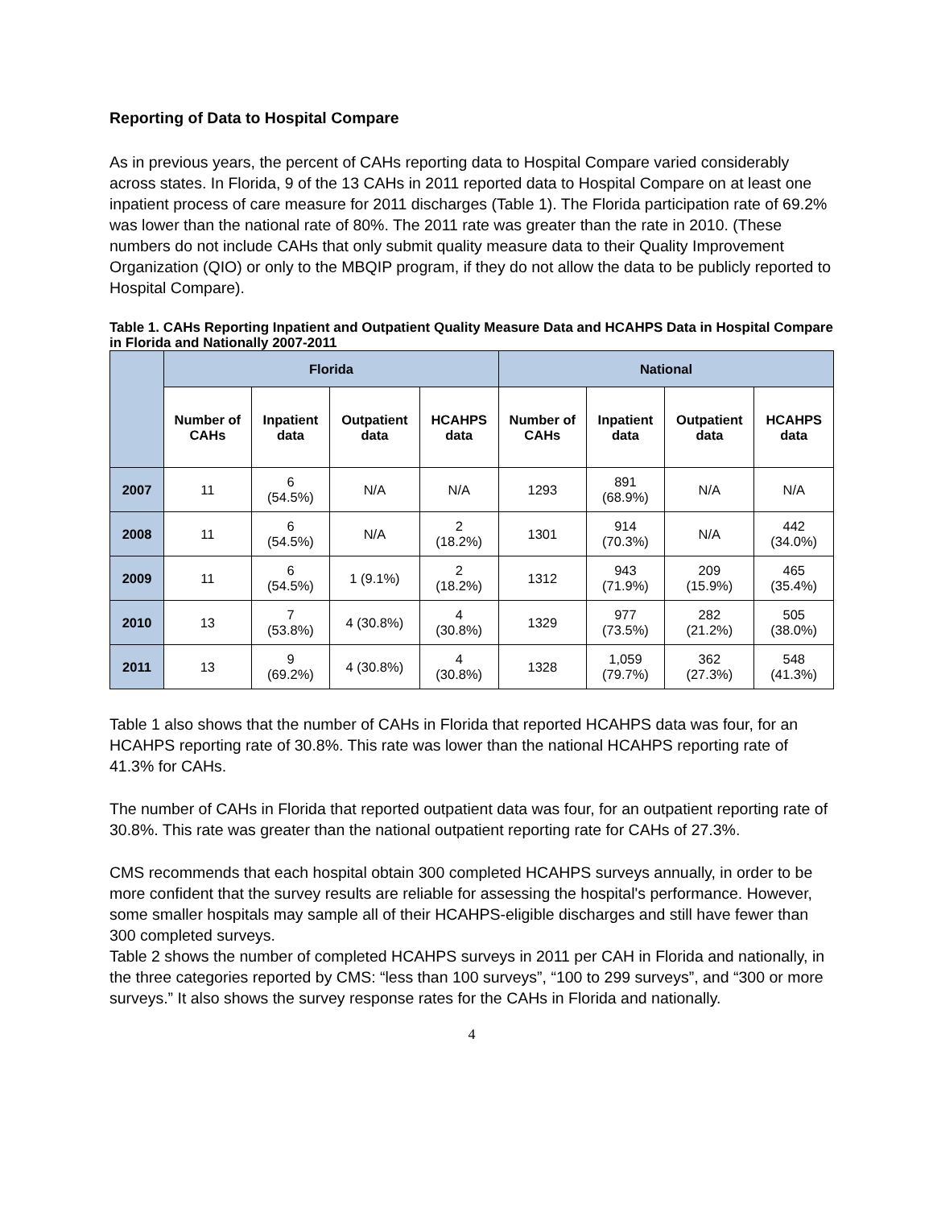Reporting of Data to Hospital Compare
As in previous years, the percent of CAHs reporting data to Hospital Compare varied considerably across states. In Florida, 9 of the 13 CAHs in 2011 reported data to Hospital Compare on at least one inpatient process of care measure for 2011 discharges (Table 1). The Florida participation rate of 69.2% was lower than the national rate of 80%. The 2011 rate was greater than the rate in 2010. (These numbers do not include CAHs that only submit quality measure data to their Quality Improvement Organization (QIO) or only to the MBQIP program, if they do not allow the data to be publicly reported to Hospital Compare).
Table 1. CAHs Reporting Inpatient and Outpatient Quality Measure Data and HCAHPS Data in Hospital Compare in Florida and Nationally 2007-2011
| | Florida | | | | National | | | |
| --- | --- | --- | --- | --- | --- | --- | --- | --- |
| | Number of CAHs | Inpatient data | Outpatient data | HCAHPS data | Number of CAHs | Inpatient data | Outpatient data | HCAHPS data |
| 2007 | 11 | 6 (54.5%) | N/A | N/A | 1293 | 891 (68.9%) | N/A | N/A |
| 2008 | 11 | 6 (54.5%) | N/A | 2 (18.2%) | 1301 | 914 (70.3%) | N/A | 442 (34.0%) |
| 2009 | 11 | 6 (54.5%) | 1 (9.1%) | 2 (18.2%) | 1312 | 943 (71.9%) | 209 (15.9%) | 465 (35.4%) |
| 2010 | 13 | 7 (53.8%) | 4 (30.8%) | 4 (30.8%) | 1329 | 977 (73.5%) | 282 (21.2%) | 505 (38.0%) |
| 2011 | 13 | 9 (69.2%) | 4 (30.8%) | 4 (30.8%) | 1328 | 1,059 (79.7%) | 362 (27.3%) | 548 (41.3%) |
Table 1 also shows that the number of CAHs in Florida that reported HCAHPS data was four, for an HCAHPS reporting rate of 30.8%. This rate was lower than the national HCAHPS reporting rate of 41.3% for CAHs.
The number of CAHs in Florida that reported outpatient data was four, for an outpatient reporting rate of 30.8%. This rate was greater than the national outpatient reporting rate for CAHs of 27.3%.
CMS recommends that each hospital obtain 300 completed HCAHPS surveys annually, in order to be more confident that the survey results are reliable for assessing the hospital's performance. However, some smaller hospitals may sample all of their HCAHPS-eligible discharges and still have fewer than 300 completed surveys.
Table 2 shows the number of completed HCAHPS surveys in 2011 per CAH in Florida and nationally, in the three categories reported by CMS: “less than 100 surveys”, “100 to 299 surveys”, and “300 or more surveys.” It also shows the survey response rates for the CAHs in Florida and nationally.
4